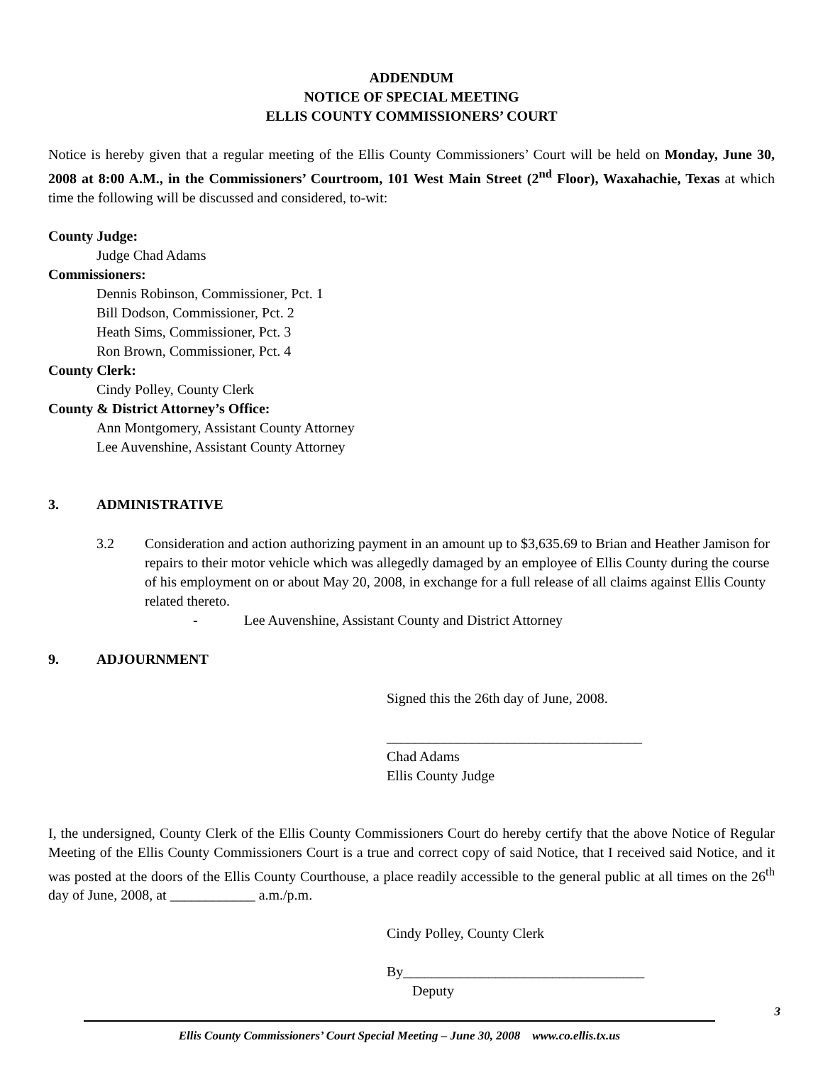ADDENDUM
NOTICE OF SPECIAL MEETING
ELLIS COUNTY COMMISSIONERS’ COURT
Notice is hereby given that a regular meeting of the Ellis County Commissioners’ Court will be held on Monday, June 30, 2008 at 8:00 A.M., in the Commissioners’ Courtroom, 101 West Main Street (2<sup>nd</sup> Floor), Waxahachie, Texas at which time the following will be discussed and considered, to-wit:
County Judge:
Judge Chad Adams
Commissioners:
Dennis Robinson, Commissioner, Pct. 1
Bill Dodson, Commissioner, Pct. 2
Heath Sims, Commissioner, Pct. 3
Ron Brown, Commissioner, Pct. 4
County Clerk:
Cindy Polley, County Clerk
County & District Attorney’s Office:
Ann Montgomery, Assistant County Attorney
Lee Auvenshine, Assistant County Attorney
3. ADMINISTRATIVE
3.2 Consideration and action authorizing payment in an amount up to $3,635.69 to Brian and Heather Jamison for repairs to their motor vehicle which was allegedly damaged by an employee of Ellis County during the course of his employment on or about May 20, 2008, in exchange for a full release of all claims against Ellis County related thereto.
- Lee Auvenshine, Assistant County and District Attorney
9. ADJOURNMENT
Signed this the 26th day of June, 2008.
____________________________________
Chad Adams
Ellis County Judge
I, the undersigned, County Clerk of the Ellis County Commissioners Court do hereby certify that the above Notice of Regular Meeting of the Ellis County Commissioners Court is a true and correct copy of said Notice, that I received said Notice, and it was posted at the doors of the Ellis County Courthouse, a place readily accessible to the general public at all times on the 26<sup>th</sup> day of June, 2008, at ____________ a.m./p.m.
Cindy Polley, County Clerk
By__________________________________
Deputy
3
Ellis County Commissioners’ Court Special Meeting – June 30, 2008 www.co.ellis.tx.us